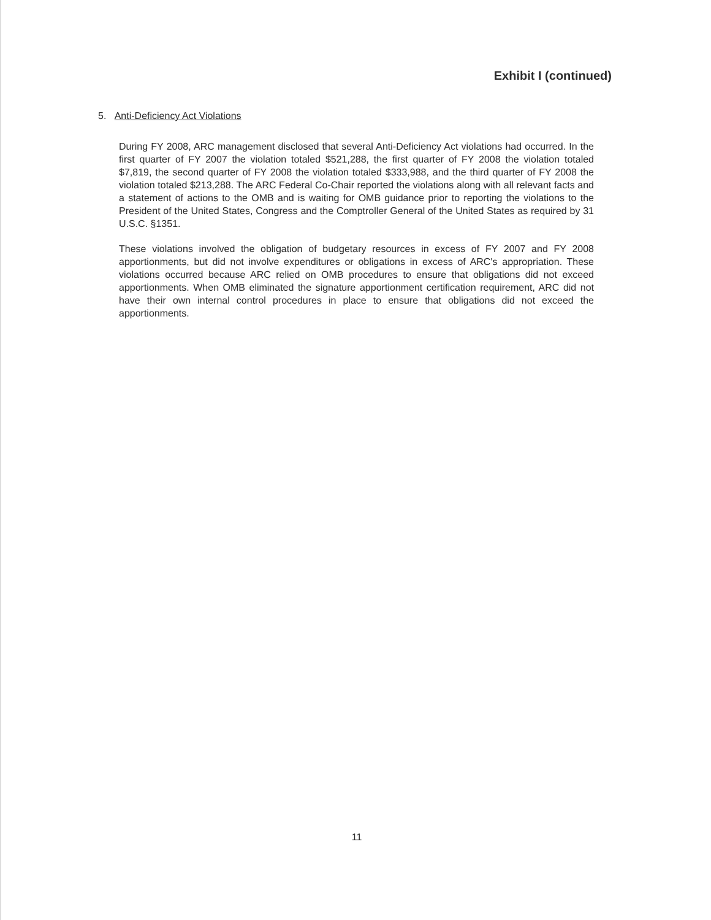Exhibit I (continued)
5. Anti-Deficiency Act Violations
During FY 2008, ARC management disclosed that several Anti-Deficiency Act violations had occurred. In the first quarter of FY 2007 the violation totaled $521,288, the first quarter of FY 2008 the violation totaled $7,819, the second quarter of FY 2008 the violation totaled $333,988, and the third quarter of FY 2008 the violation totaled $213,288. The ARC Federal Co-Chair reported the violations along with all relevant facts and a statement of actions to the OMB and is waiting for OMB guidance prior to reporting the violations to the President of the United States, Congress and the Comptroller General of the United States as required by 31 U.S.C. §1351.
These violations involved the obligation of budgetary resources in excess of FY 2007 and FY 2008 apportionments, but did not involve expenditures or obligations in excess of ARC's appropriation. These violations occurred because ARC relied on OMB procedures to ensure that obligations did not exceed apportionments. When OMB eliminated the signature apportionment certification requirement, ARC did not have their own internal control procedures in place to ensure that obligations did not exceed the apportionments.
11